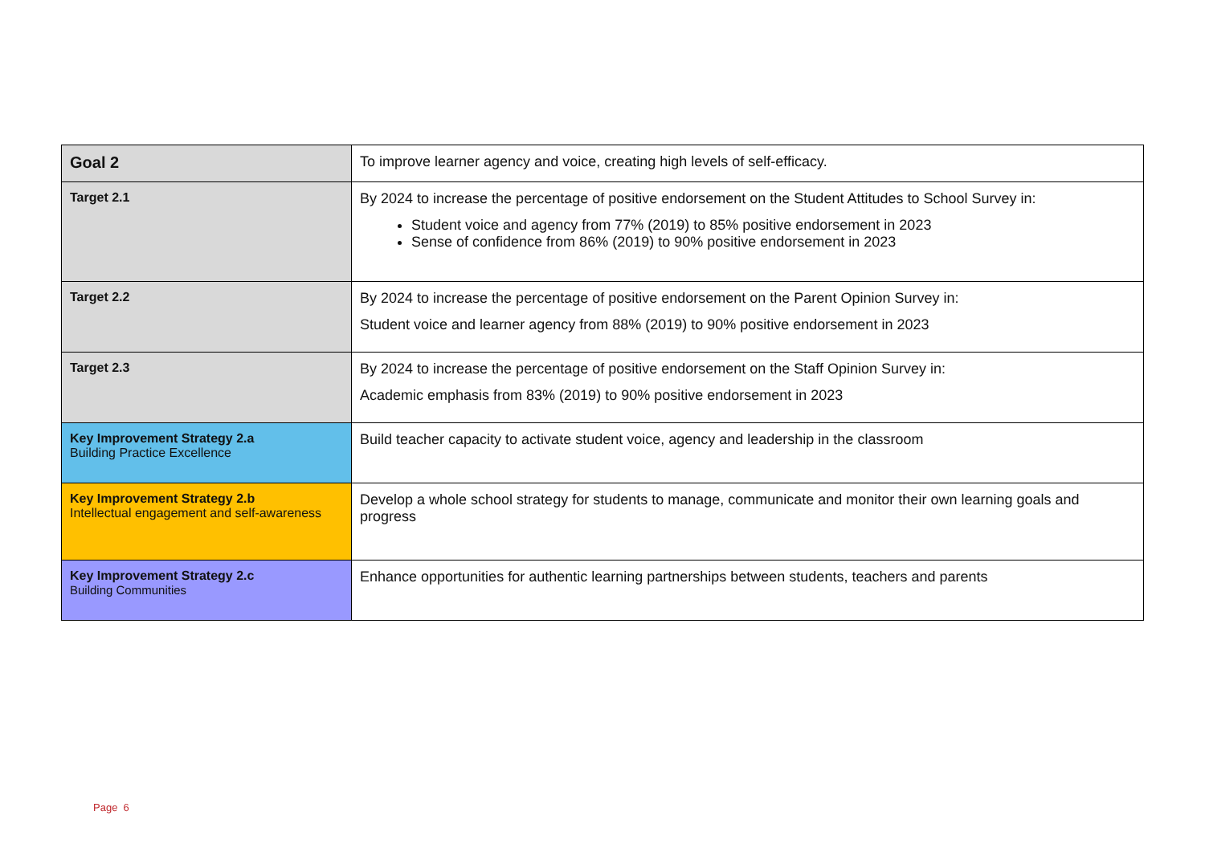| Goal 2 | To improve learner agency and voice, creating high levels of self-efficacy. |
| Target 2.1 | By 2024 to increase the percentage of positive endorsement on the Student Attitudes to School Survey in: Student voice and agency from 77% (2019) to 85% positive endorsement in 2023 Sense of confidence from 86% (2019) to 90% positive endorsement in 2023 |
| Target 2.2 | By 2024 to increase the percentage of positive endorsement on the Parent Opinion Survey in: Student voice and learner agency from 88% (2019) to 90% positive endorsement in 2023 |
| Target 2.3 | By 2024 to increase the percentage of positive endorsement on the Staff Opinion Survey in: Academic emphasis from 83% (2019) to 90% positive endorsement in 2023 |
| Key Improvement Strategy 2.a Building Practice Excellence | Build teacher capacity to activate student voice, agency and leadership in the classroom |
| Key Improvement Strategy 2.b Intellectual engagement and self-awareness | Develop a whole school strategy for students to manage, communicate and monitor their own learning goals and progress |
| Key Improvement Strategy 2.c Building Communities | Enhance opportunities for authentic learning partnerships between students, teachers and parents |
Page 6